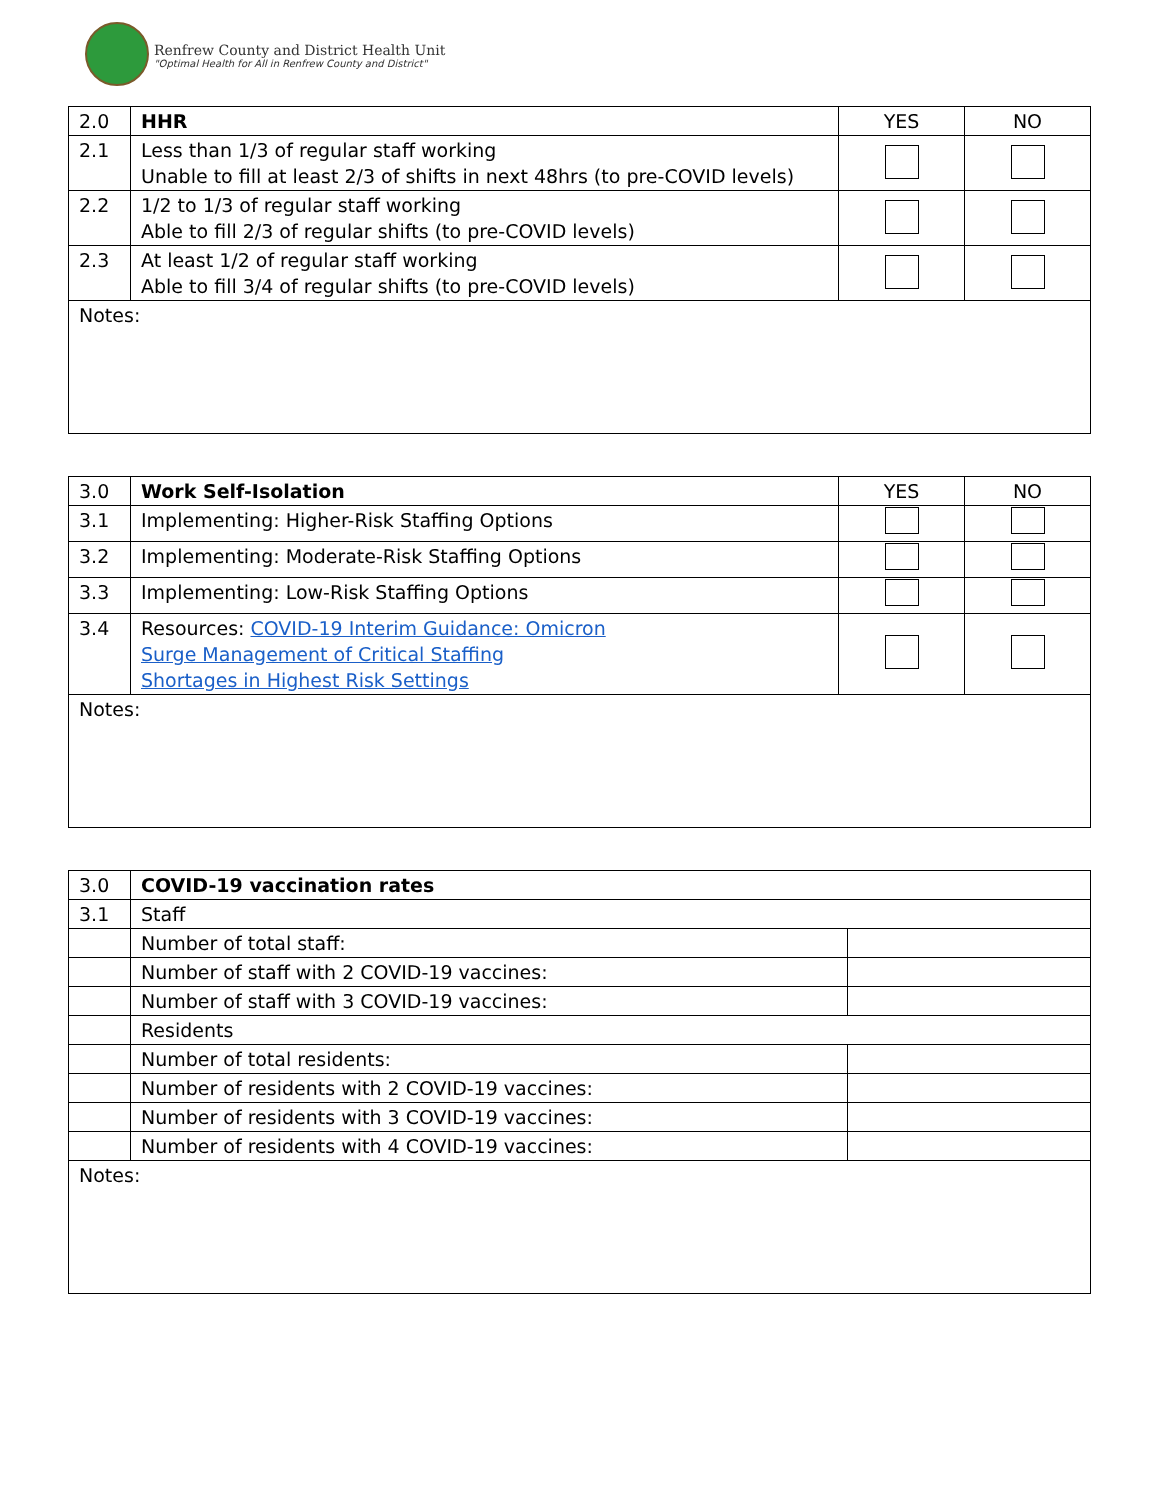Renfrew County and District Health Unit
"Optimal Health for All in Renfrew County and District"
| 2.0 | HHR | YES | NO |
| 2.1 | Less than 1/3 of regular staff working Unable to fill at least 2/3 of shifts in next 48hrs (to pre-COVID levels) | | |
| 2.2 | 1/2 to 1/3 of regular staff working Able to fill 2/3 of regular shifts (to pre-COVID levels) | | |
| 2.3 | At least 1/2 of regular staff working Able to fill 3/4 of regular shifts (to pre-COVID levels) | | |
| Notes: | | | |
| 3.0 | Work Self-Isolation | YES | NO |
| 3.1 | Implementing: Higher-Risk Staffing Options | | |
| 3.2 | Implementing: Moderate-Risk Staffing Options | | |
| 3.3 | Implementing: Low-Risk Staffing Options | | |
| 3.4 | Resources: COVID-19 Interim Guidance: Omicron Surge Management of Critical Staffing Shortages in Highest Risk Settings | | |
| Notes: | | | |
| 3.0 | COVID-19 vaccination rates | |
| 3.1 | Staff | |
| | Number of total staff: | |
| | Number of staff with 2 COVID-19 vaccines: | |
| | Number of staff with 3 COVID-19 vaccines: | |
| | Residents | |
| | Number of total residents: | |
| | Number of residents with 2 COVID-19 vaccines: | |
| | Number of residents with 3 COVID-19 vaccines: | |
| | Number of residents with 4 COVID-19 vaccines: | |
| Notes: | | |